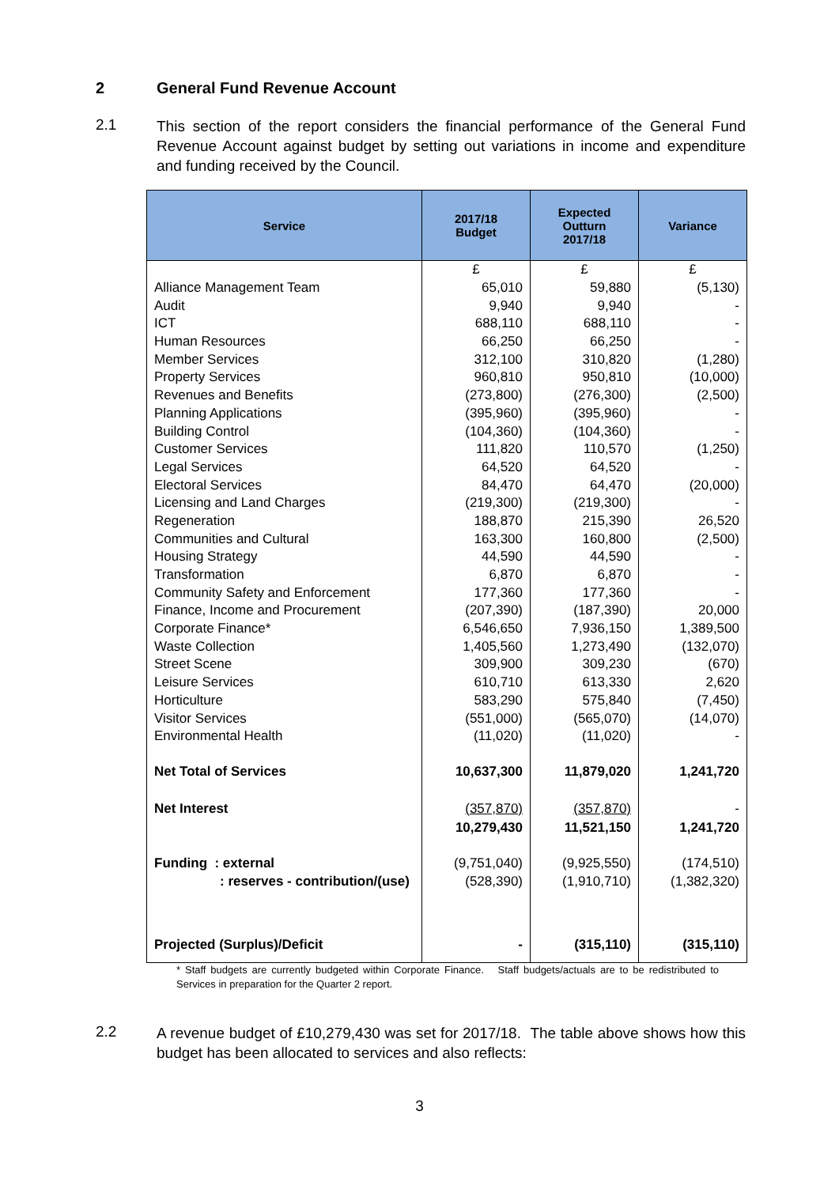2 General Fund Revenue Account
2.1
This section of the report considers the financial performance of the General Fund Revenue Account against budget by setting out variations in income and expenditure and funding received by the Council.
| Service | 2017/18 Budget | Expected Outturn 2017/18 | Variance |
| --- | --- | --- | --- |
| | £ | £ | £ |
| Alliance Management Team | 65,010 | 59,880 | (5,130) |
| Audit | 9,940 | 9,940 | - |
| ICT | 688,110 | 688,110 | - |
| Human Resources | 66,250 | 66,250 | - |
| Member Services | 312,100 | 310,820 | (1,280) |
| Property Services | 960,810 | 950,810 | (10,000) |
| Revenues and Benefits | (273,800) | (276,300) | (2,500) |
| Planning Applications | (395,960) | (395,960) | - |
| Building Control | (104,360) | (104,360) | - |
| Customer Services | 111,820 | 110,570 | (1,250) |
| Legal Services | 64,520 | 64,520 | - |
| Electoral Services | 84,470 | 64,470 | (20,000) |
| Licensing and Land Charges | (219,300) | (219,300) | - |
| Regeneration | 188,870 | 215,390 | 26,520 |
| Communities and Cultural | 163,300 | 160,800 | (2,500) |
| Housing Strategy | 44,590 | 44,590 | - |
| Transformation | 6,870 | 6,870 | - |
| Community Safety and Enforcement | 177,360 | 177,360 | - |
| Finance, Income and Procurement | (207,390) | (187,390) | 20,000 |
| Corporate Finance* | 6,546,650 | 7,936,150 | 1,389,500 |
| Waste Collection | 1,405,560 | 1,273,490 | (132,070) |
| Street Scene | 309,900 | 309,230 | (670) |
| Leisure Services | 610,710 | 613,330 | 2,620 |
| Horticulture | 583,290 | 575,840 | (7,450) |
| Visitor Services | (551,000) | (565,070) | (14,070) |
| Environmental Health | (11,020) | (11,020) | - |
| Net Total of Services | 10,637,300 | 11,879,020 | 1,241,720 |
| Net Interest | (357,870) | (357,870) | - |
| | 10,279,430 | 11,521,150 | 1,241,720 |
| Funding : external | (9,751,040) | (9,925,550) | (174,510) |
| : reserves - contribution/(use) | (528,390) | (1,910,710) | (1,382,320) |
| Projected (Surplus)/Deficit | - | (315,110) | (315,110) |
* Staff budgets are currently budgeted within Corporate Finance. Staff budgets/actuals are to be redistributed to Services in preparation for the Quarter 2 report.
2.2
A revenue budget of £10,279,430 was set for 2017/18. The table above shows how this budget has been allocated to services and also reflects:
3